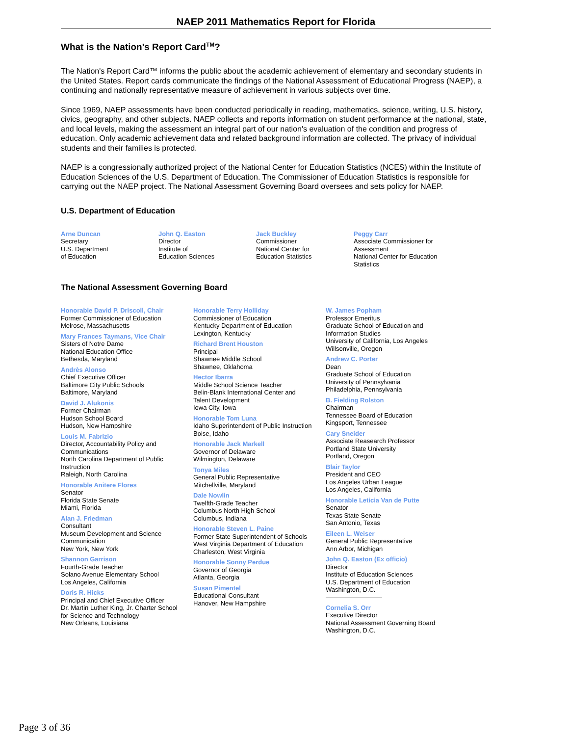NAEP 2011 Mathematics Report for Florida
What is the Nation's Report Card<sup>TM</sup>?
The Nation's Report Card™ informs the public about the academic achievement of elementary and secondary students in the United States. Report cards communicate the findings of the National Assessment of Educational Progress (NAEP), a continuing and nationally representative measure of achievement in various subjects over time.
Since 1969, NAEP assessments have been conducted periodically in reading, mathematics, science, writing, U.S. history, civics, geography, and other subjects. NAEP collects and reports information on student performance at the national, state, and local levels, making the assessment an integral part of our nation's evaluation of the condition and progress of education. Only academic achievement data and related background information are collected. The privacy of individual students and their families is protected.
NAEP is a congressionally authorized project of the National Center for Education Statistics (NCES) within the Institute of Education Sciences of the U.S. Department of Education. The Commissioner of Education Statistics is responsible for carrying out the NAEP project. The National Assessment Governing Board oversees and sets policy for NAEP.
U.S. Department of Education
Arne Duncan
Secretary
U.S. Department
of Education
John Q. Easton
Director
Institute of
Education Sciences
Jack Buckley
Commissioner
National Center for
Education Statistics
Peggy Carr
Associate Commissioner for
Assessment
National Center for Education
Statistics
The National Assessment Governing Board
Honorable David P. Driscoll, Chair
Former Commissioner of Education
Melrose, Massachusetts
Mary Frances Taymans, Vice Chair
Sisters of Notre Dame
National Education Office
Bethesda, Maryland
Andrès Alonso
Chief Executive Officer
Baltimore City Public Schools
Baltimore, Maryland
David J. Alukonis
Former Chairman
Hudson School Board
Hudson, New Hampshire
Louis M. Fabrizio
Director, Accountability Policy and
Communications
North Carolina Department of Public
Instruction
Raleigh, North Carolina
Honorable Anitere Flores
Senator
Florida State Senate
Miami, Florida
Alan J. Friedman
Consultant
Museum Development and Science
Communication
New York, New York
Shannon Garrison
Fourth-Grade Teacher
Solano Avenue Elementary School
Los Angeles, California
Doris R. Hicks
Principal and Chief Executive Officer
Dr. Martin Luther King, Jr. Charter School
for Science and Technology
New Orleans, Louisiana
Honorable Terry Holliday
Commissioner of Education
Kentucky Department of Education
Lexington, Kentucky
Richard Brent Houston
Principal
Shawnee Middle School
Shawnee, Oklahoma
Hector Ibarra
Middle School Science Teacher
Belin-Blank International Center and
Talent Development
Iowa City, Iowa
Honorable Tom Luna
Idaho Superintendent of Public Instruction
Boise, Idaho
Honorable Jack Markell
Governor of Delaware
Wilmington, Delaware
Tonya Miles
General Public Representative
Mitchellville, Maryland
Dale Nowlin
Twelfth-Grade Teacher
Columbus North High School
Columbus, Indiana
Honorable Steven L. Paine
Former State Superintendent of Schools
West Virginia Department of Education
Charleston, West Virginia
Honorable Sonny Perdue
Governor of Georgia
Atlanta, Georgia
Susan Pimentel
Educational Consultant
Hanover, New Hampshire
W. James Popham
Professor Emeritus
Graduate School of Education and
Information Studies
University of California, Los Angeles
Willsonville, Oregon
Andrew C. Porter
Dean
Graduate School of Education
University of Pennsylvania
Philadelphia, Pennsylvania
B. Fielding Rolston
Chairman
Tennessee Board of Education
Kingsport, Tennessee
Cary Sneider
Associate Reasearch Professor
Portland State University
Portland, Oregon
Blair Taylor
President and CEO
Los Angeles Urban League
Los Angeles, California
Honorable Leticia Van de Putte
Senator
Texas State Senate
San Antonio, Texas
Eileen L. Weiser
General Public Representative
Ann Arbor, Michigan
John Q. Easton (Ex officio)
Director
Institute of Education Sciences
U.S. Department of Education
Washington, D.C.
Cornelia S. Orr
Executive Director
National Assessment Governing Board
Washington, D.C.
Page 3 of 36